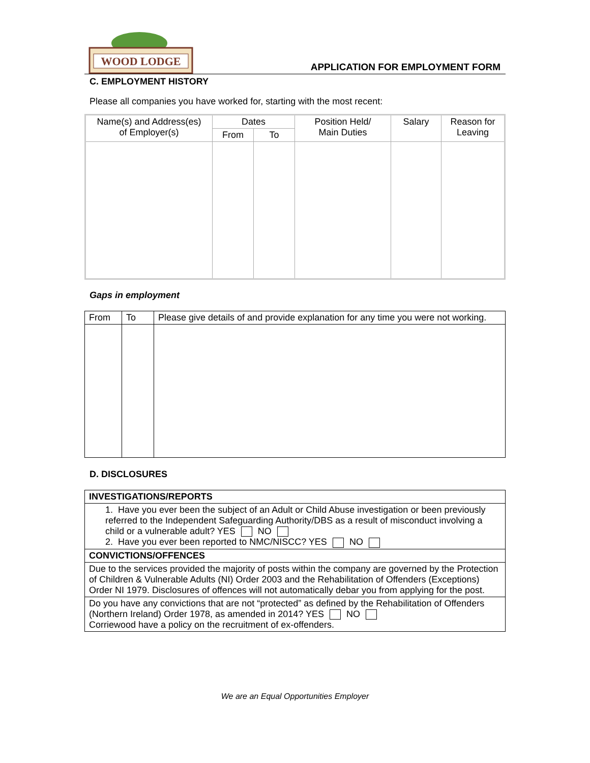WOOD LODGE
APPLICATION FOR EMPLOYMENT FORM
C. EMPLOYMENT HISTORY
Please all companies you have worked for, starting with the most recent:
| Name(s) and Address(es) of Employer(s) | Dates | | Position Held/ Main Duties | Salary | Reason for Leaving |
| --- | --- | --- | --- | --- | --- |
| | From | To | | | |
Gaps in employment
| From | To | Please give details of and provide explanation for any time you were not working. |
D. DISCLOSURES
| INVESTIGATIONS/REPORTS |
| 1. Have you ever been the subject of an Adult or Child Abuse investigation or been previously referred to the Independent Safeguarding Authority/DBS as a result of misconduct involving a child or a vulnerable adult? YES NO 2. Have you ever been reported to NMC/NISCC? YES NO |
| CONVICTIONS/OFFENCES |
| Due to the services provided the majority of posts within the company are governed by the Protection of Children & Vulnerable Adults (NI) Order 2003 and the Rehabilitation of Offenders (Exceptions) Order NI 1979. Disclosures of offences will not automatically debar you from applying for the post. |
| Do you have any convictions that are not “protected” as defined by the Rehabilitation of Offenders (Northern Ireland) Order 1978, as amended in 2014? YES NO Corriewood have a policy on the recruitment of ex-offenders. |
We are an Equal Opportunities Employer